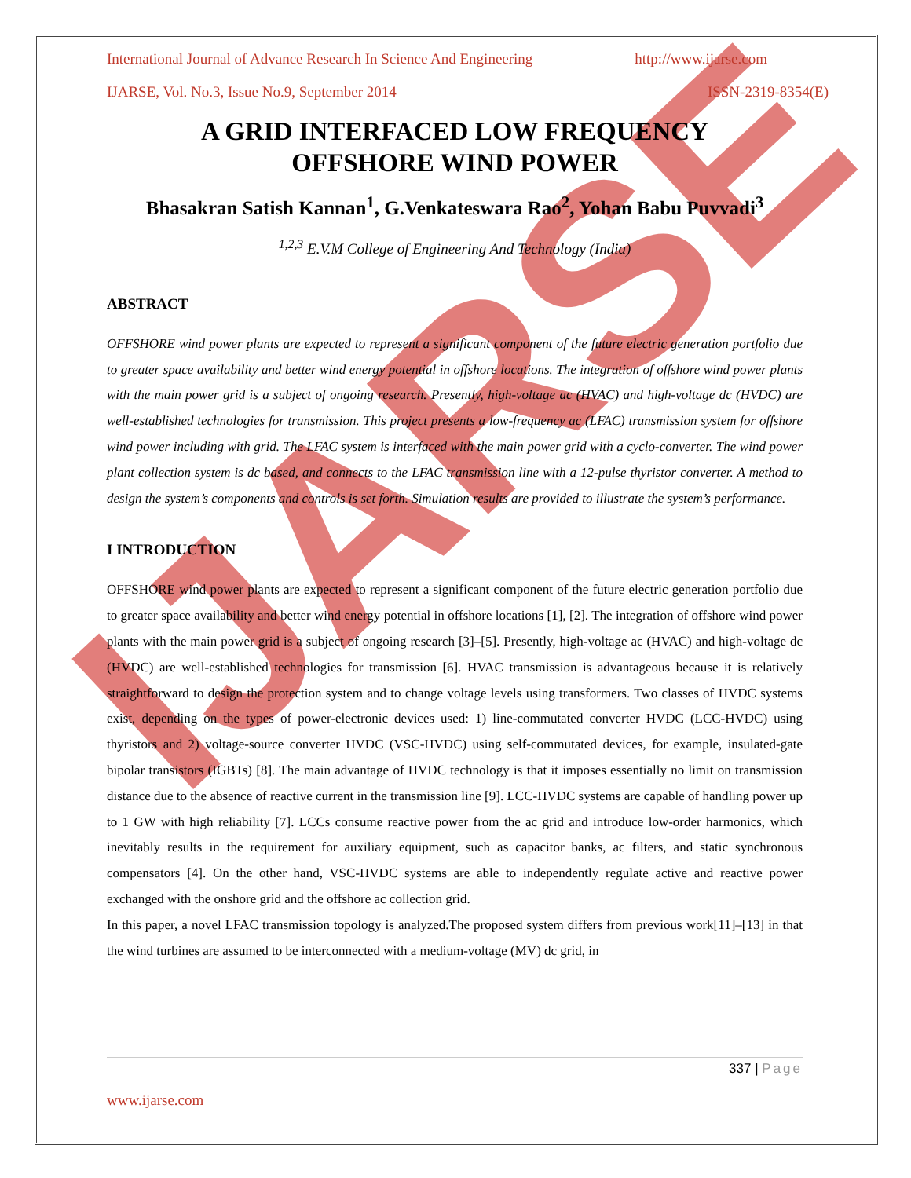IJARSE
International Journal of Advance Research In Science And Engineering http://www.ijarse.com
IJARSE, Vol. No.3, Issue No.9, September 2014 ISSN-2319-8354(E)
A GRID INTERFACED LOW FREQUENCY
OFFSHORE WIND POWER
Bhasakran Satish Kannan<sup>1</sup>, G.Venkateswara Rao<sup>2</sup>, Yohan Babu Puvvadi<sup>3</sup>
<sup>1,2,3</sup> E.V.M College of Engineering And Technology (India)
ABSTRACT
OFFSHORE wind power plants are expected to represent a significant component of the future electric generation portfolio due to greater space availability and better wind energy potential in offshore locations. The integration of offshore wind power plants with the main power grid is a subject of ongoing research. Presently, high-voltage ac (HVAC) and high-voltage dc (HVDC) are well-established technologies for transmission. This project presents a low-frequency ac (LFAC) transmission system for offshore wind power including with grid. The LFAC system is interfaced with the main power grid with a cyclo-converter. The wind power plant collection system is dc based, and connects to the LFAC transmission line with a 12-pulse thyristor converter. A method to design the system’s components and controls is set forth. Simulation results are provided to illustrate the system’s performance.
I INTRODUCTION
OFFSHORE wind power plants are expected to represent a significant component of the future electric generation portfolio due to greater space availability and better wind energy potential in offshore locations [1], [2]. The integration of offshore wind power plants with the main power grid is a subject of ongoing research [3]–[5]. Presently, high-voltage ac (HVAC) and high-voltage dc (HVDC) are well-established technologies for transmission [6]. HVAC transmission is advantageous because it is relatively straightforward to design the protection system and to change voltage levels using transformers. Two classes of HVDC systems exist, depending on the types of power-electronic devices used: 1) line-commutated converter HVDC (LCC-HVDC) using thyristors and 2) voltage-source converter HVDC (VSC-HVDC) using self-commutated devices, for example, insulated-gate bipolar transistors (IGBTs) [8]. The main advantage of HVDC technology is that it imposes essentially no limit on transmission distance due to the absence of reactive current in the transmission line [9]. LCC-HVDC systems are capable of handling power up to 1 GW with high reliability [7]. LCCs consume reactive power from the ac grid and introduce low-order harmonics, which inevitably results in the requirement for auxiliary equipment, such as capacitor banks, ac filters, and static synchronous compensators [4]. On the other hand, VSC-HVDC systems are able to independently regulate active and reactive power exchanged with the onshore grid and the offshore ac collection grid.
In this paper, a novel LFAC transmission topology is analyzed.The proposed system differs from previous work[11]–[13] in that the wind turbines are assumed to be interconnected with a medium-voltage (MV) dc grid, in
337 | Page
www.ijarse.com